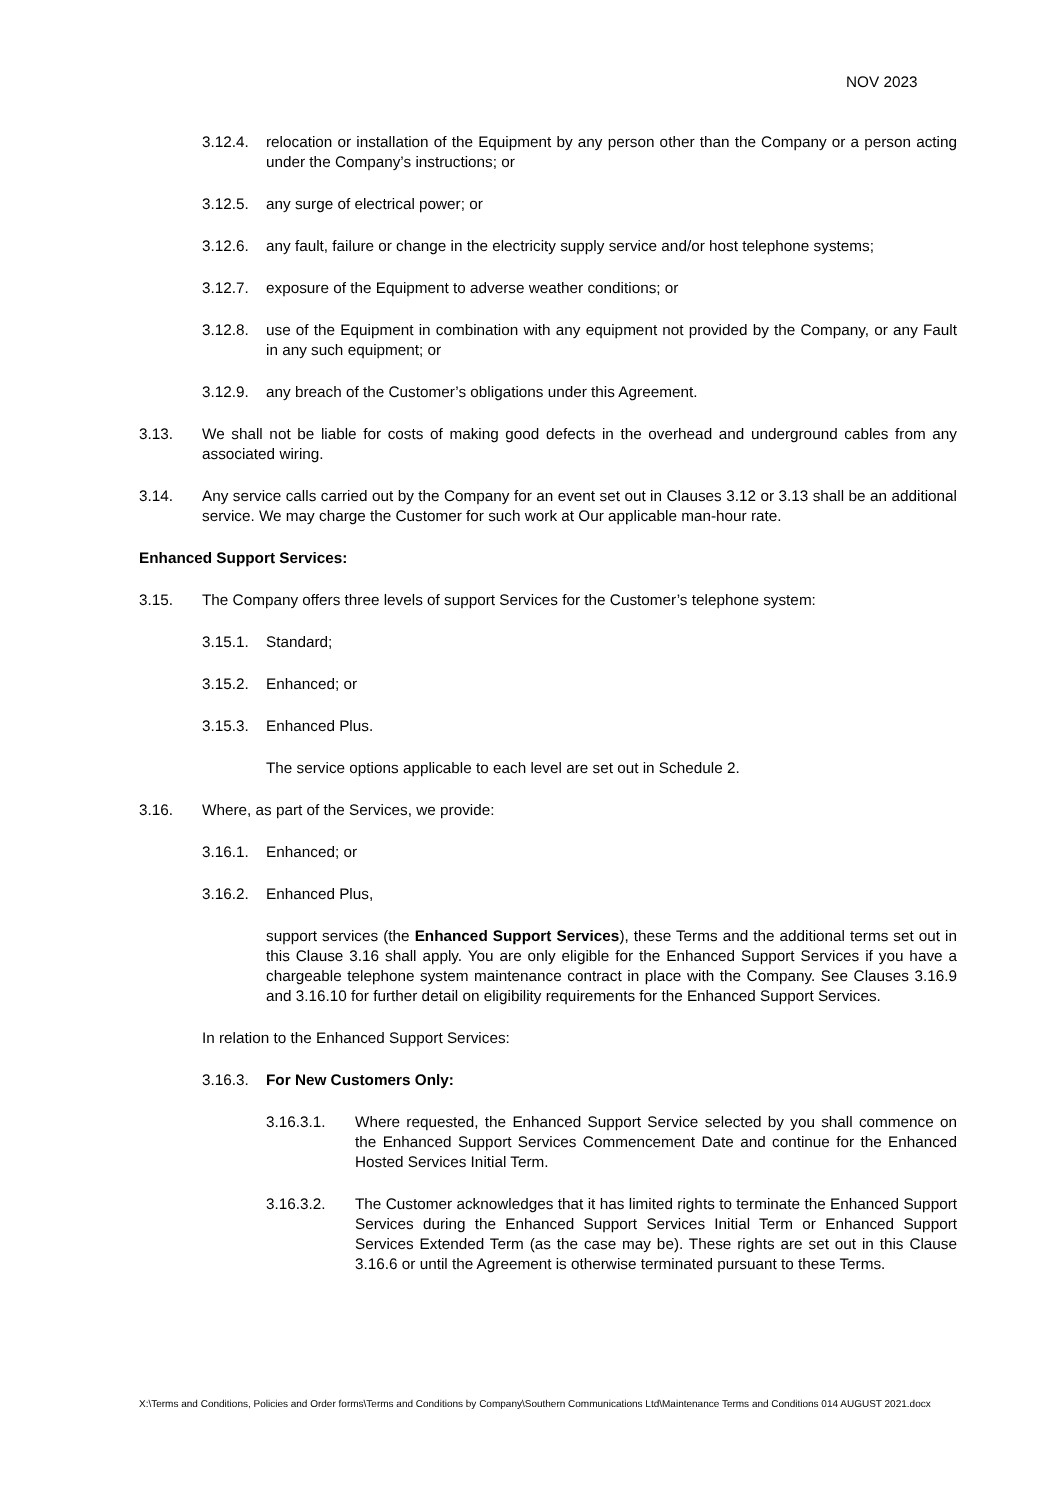NOV 2023
3.12.4. relocation or installation of the Equipment by any person other than the Company or a person acting under the Company’s instructions; or
3.12.5. any surge of electrical power; or
3.12.6. any fault, failure or change in the electricity supply service and/or host telephone systems;
3.12.7. exposure of the Equipment to adverse weather conditions; or
3.12.8. use of the Equipment in combination with any equipment not provided by the Company, or any Fault in any such equipment; or
3.12.9. any breach of the Customer’s obligations under this Agreement.
3.13. We shall not be liable for costs of making good defects in the overhead and underground cables from any associated wiring.
3.14. Any service calls carried out by the Company for an event set out in Clauses 3.12 or 3.13 shall be an additional service. We may charge the Customer for such work at Our applicable man-hour rate.
Enhanced Support Services:
3.15. The Company offers three levels of support Services for the Customer’s telephone system:
3.15.1. Standard;
3.15.2. Enhanced; or
3.15.3. Enhanced Plus.
The service options applicable to each level are set out in Schedule 2.
3.16. Where, as part of the Services, we provide:
3.16.1. Enhanced; or
3.16.2. Enhanced Plus,
support services (the Enhanced Support Services), these Terms and the additional terms set out in this Clause 3.16 shall apply. You are only eligible for the Enhanced Support Services if you have a chargeable telephone system maintenance contract in place with the Company. See Clauses 3.16.9 and 3.16.10 for further detail on eligibility requirements for the Enhanced Support Services.
In relation to the Enhanced Support Services:
3.16.3. For New Customers Only:
3.16.3.1. Where requested, the Enhanced Support Service selected by you shall commence on the Enhanced Support Services Commencement Date and continue for the Enhanced Hosted Services Initial Term.
3.16.3.2. The Customer acknowledges that it has limited rights to terminate the Enhanced Support Services during the Enhanced Support Services Initial Term or Enhanced Support Services Extended Term (as the case may be). These rights are set out in this Clause 3.16.6 or until the Agreement is otherwise terminated pursuant to these Terms.
X:\Terms and Conditions, Policies and Order forms\Terms and Conditions by Company\Southern Communications Ltd\Maintenance Terms and Conditions 014 AUGUST 2021.docx